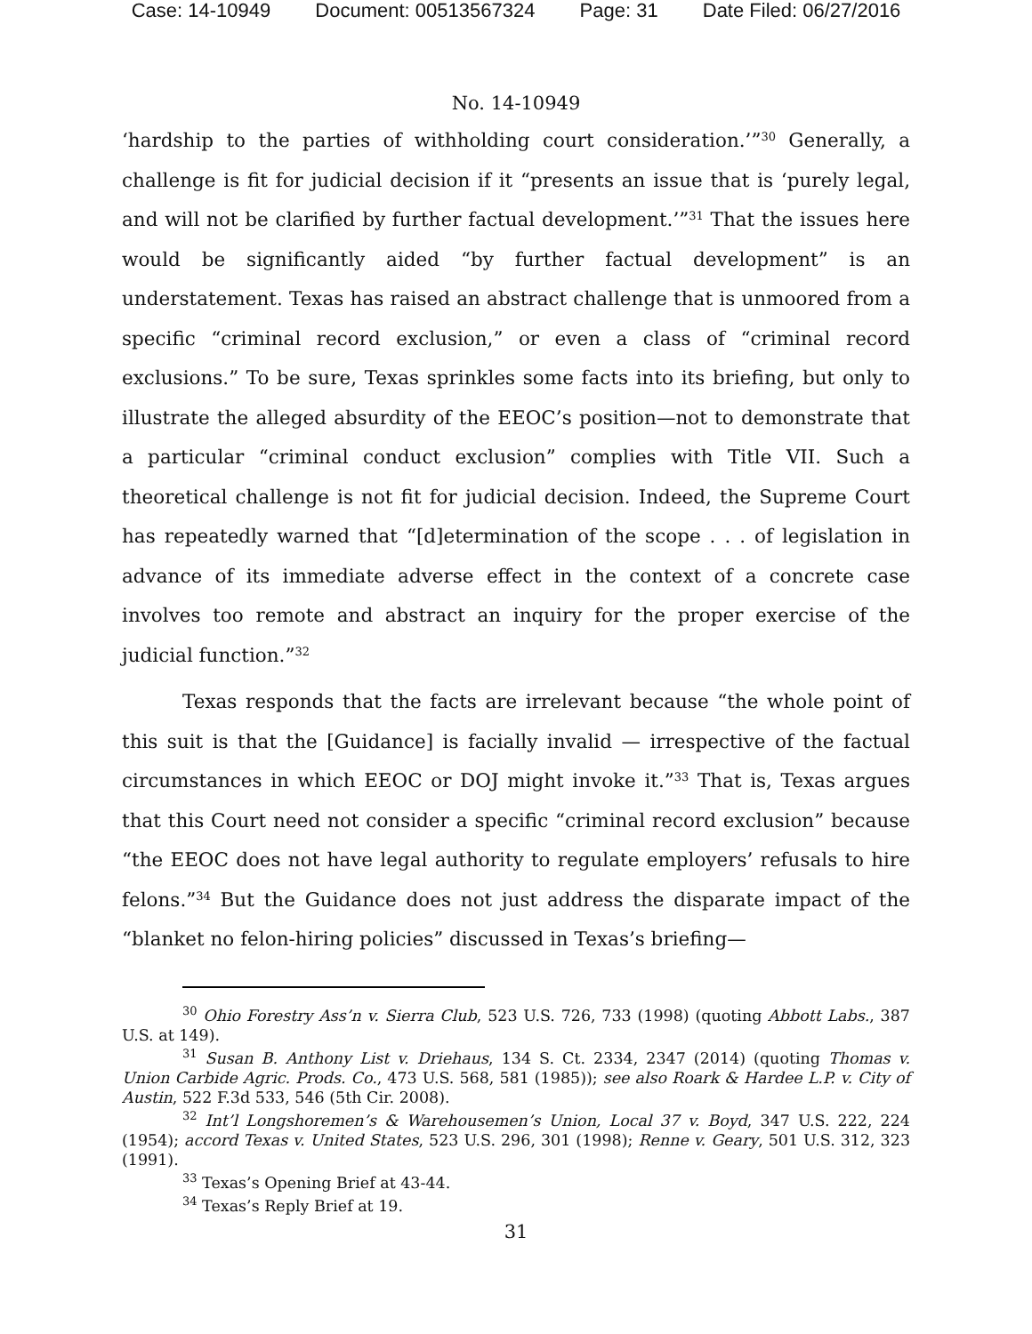Case: 14-10949 Document: 00513567324 Page: 31 Date Filed: 06/27/2016
No. 14-10949
‘hardship to the parties of withholding court consideration.’”<sup>30</sup> Generally, a challenge is fit for judicial decision if it “presents an issue that is ‘purely legal, and will not be clarified by further factual development.’”<sup>31</sup> That the issues here would be significantly aided “by further factual development” is an understatement. Texas has raised an abstract challenge that is unmoored from a specific “criminal record exclusion,” or even a class of “criminal record exclusions.” To be sure, Texas sprinkles some facts into its briefing, but only to illustrate the alleged absurdity of the EEOC’s position—not to demonstrate that a particular “criminal conduct exclusion” complies with Title VII. Such a theoretical challenge is not fit for judicial decision. Indeed, the Supreme Court has repeatedly warned that “[d]etermination of the scope . . . of legislation in advance of its immediate adverse effect in the context of a concrete case involves too remote and abstract an inquiry for the proper exercise of the judicial function.”<sup>32</sup>
Texas responds that the facts are irrelevant because “the whole point of this suit is that the [Guidance] is facially invalid — irrespective of the factual circumstances in which EEOC or DOJ might invoke it.”<sup>33</sup> That is, Texas argues that this Court need not consider a specific “criminal record exclusion” because “the EEOC does not have legal authority to regulate employers’ refusals to hire felons.”<sup>34</sup> But the Guidance does not just address the disparate impact of the “blanket no felon-hiring policies” discussed in Texas’s briefing—
<sup>30</sup> Ohio Forestry Ass’n v. Sierra Club, 523 U.S. 726, 733 (1998) (quoting Abbott Labs., 387 U.S. at 149).
<sup>31</sup> Susan B. Anthony List v. Driehaus, 134 S. Ct. 2334, 2347 (2014) (quoting Thomas v. Union Carbide Agric. Prods. Co., 473 U.S. 568, 581 (1985)); see also Roark & Hardee L.P. v. City of Austin, 522 F.3d 533, 546 (5th Cir. 2008).
<sup>32</sup> Int’l Longshoremen’s & Warehousemen’s Union, Local 37 v. Boyd, 347 U.S. 222, 224 (1954); accord Texas v. United States, 523 U.S. 296, 301 (1998); Renne v. Geary, 501 U.S. 312, 323 (1991).
<sup>33</sup> Texas’s Opening Brief at 43-44.
<sup>34</sup> Texas’s Reply Brief at 19.
31